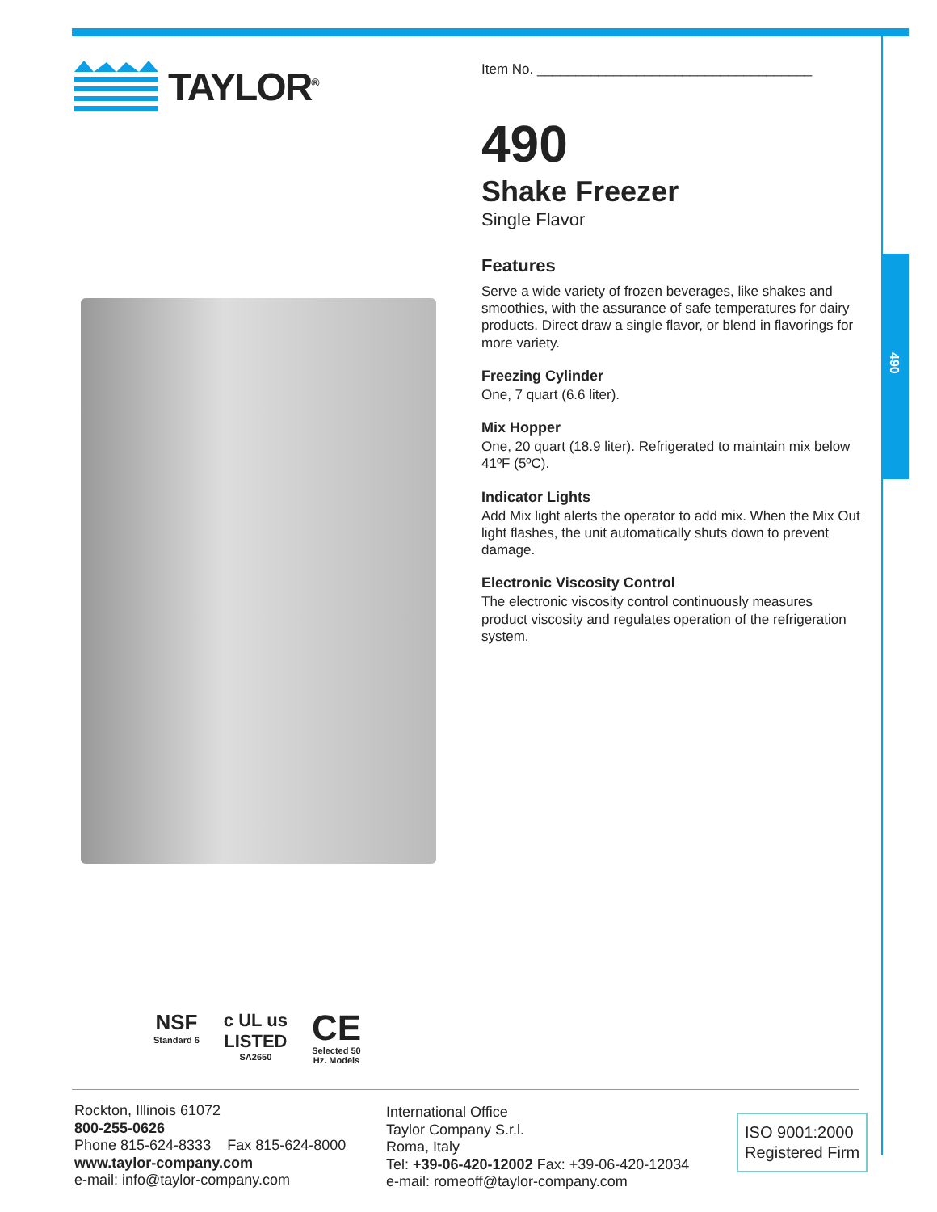490
TAYLOR<sup>®</sup>
Item No. ____________________________________
490
Shake Freezer
Single Flavor
Features
Serve a wide variety of frozen beverages, like shakes and smoothies, with the assurance of safe temperatures for dairy products. Direct draw a single flavor, or blend in flavorings for more variety.
Freezing Cylinder
One, 7 quart (6.6 liter).
Mix Hopper
One, 20 quart (18.9 liter). Refrigerated to maintain mix below 41ºF (5ºC).
Indicator Lights
Add Mix light alerts the operator to add mix. When the Mix Out light flashes, the unit automatically shuts down to prevent damage.
Electronic Viscosity Control
The electronic viscosity control continuously measures product viscosity and regulates operation of the refrigeration system.
NSF
Standard 6
c UL us
LISTED
SA2650
CE
Selected 50
Hz. Models
Rockton, Illinois 61072
800-255-0626
Phone 815-624-8333 Fax 815-624-8000
www.taylor-company.com
e-mail: info@taylor-company.com
International Office
Taylor Company S.r.l.
Roma, Italy
Tel: +39-06-420-12002 Fax: +39-06-420-12034
e-mail: romeoff@taylor-company.com
ISO 9001:2000
Registered Firm